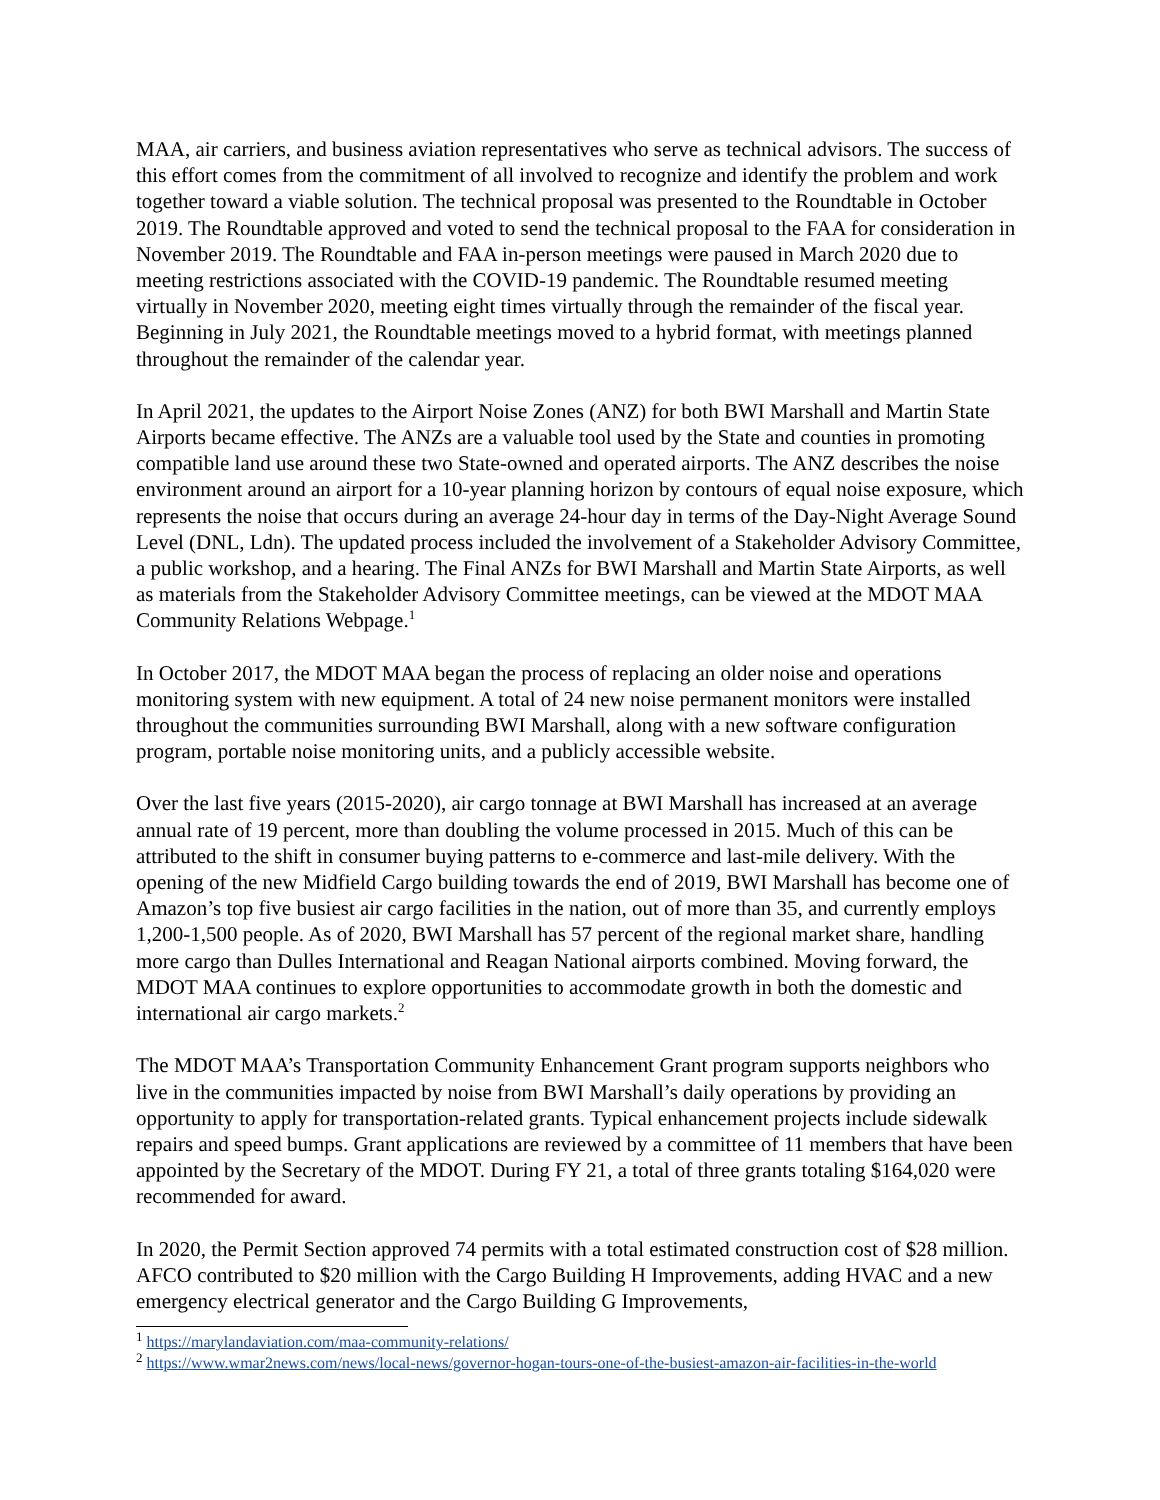MAA, air carriers, and business aviation representatives who serve as technical advisors. The success of this effort comes from the commitment of all involved to recognize and identify the problem and work together toward a viable solution. The technical proposal was presented to the Roundtable in October 2019. The Roundtable approved and voted to send the technical proposal to the FAA for consideration in November 2019. The Roundtable and FAA in-person meetings were paused in March 2020 due to meeting restrictions associated with the COVID-19 pandemic. The Roundtable resumed meeting virtually in November 2020, meeting eight times virtually through the remainder of the fiscal year. Beginning in July 2021, the Roundtable meetings moved to a hybrid format, with meetings planned throughout the remainder of the calendar year.
In April 2021, the updates to the Airport Noise Zones (ANZ) for both BWI Marshall and Martin State Airports became effective. The ANZs are a valuable tool used by the State and counties in promoting compatible land use around these two State-owned and operated airports. The ANZ describes the noise environment around an airport for a 10-year planning horizon by contours of equal noise exposure, which represents the noise that occurs during an average 24-hour day in terms of the Day-Night Average Sound Level (DNL, Ldn). The updated process included the involvement of a Stakeholder Advisory Committee, a public workshop, and a hearing. The Final ANZs for BWI Marshall and Martin State Airports, as well as materials from the Stakeholder Advisory Committee meetings, can be viewed at the MDOT MAA Community Relations Webpage.<sup>1</sup>
In October 2017, the MDOT MAA began the process of replacing an older noise and operations monitoring system with new equipment. A total of 24 new noise permanent monitors were installed throughout the communities surrounding BWI Marshall, along with a new software configuration program, portable noise monitoring units, and a publicly accessible website.
Over the last five years (2015-2020), air cargo tonnage at BWI Marshall has increased at an average annual rate of 19 percent, more than doubling the volume processed in 2015. Much of this can be attributed to the shift in consumer buying patterns to e-commerce and last-mile delivery. With the opening of the new Midfield Cargo building towards the end of 2019, BWI Marshall has become one of Amazon’s top five busiest air cargo facilities in the nation, out of more than 35, and currently employs 1,200-1,500 people. As of 2020, BWI Marshall has 57 percent of the regional market share, handling more cargo than Dulles International and Reagan National airports combined. Moving forward, the MDOT MAA continues to explore opportunities to accommodate growth in both the domestic and international air cargo markets.<sup>2</sup>
The MDOT MAA’s Transportation Community Enhancement Grant program supports neighbors who live in the communities impacted by noise from BWI Marshall’s daily operations by providing an opportunity to apply for transportation-related grants. Typical enhancement projects include sidewalk repairs and speed bumps. Grant applications are reviewed by a committee of 11 members that have been appointed by the Secretary of the MDOT. During FY 21, a total of three grants totaling $164,020 were recommended for award.
In 2020, the Permit Section approved 74 permits with a total estimated construction cost of $28 million. AFCO contributed to $20 million with the Cargo Building H Improvements, adding HVAC and a new emergency electrical generator and the Cargo Building G Improvements,
<sup>1</sup> https://marylandaviation.com/maa-community-relations/
<sup>2</sup> https://www.wmar2news.com/news/local-news/governor-hogan-tours-one-of-the-busiest-amazon-air-facilities-in-the-world